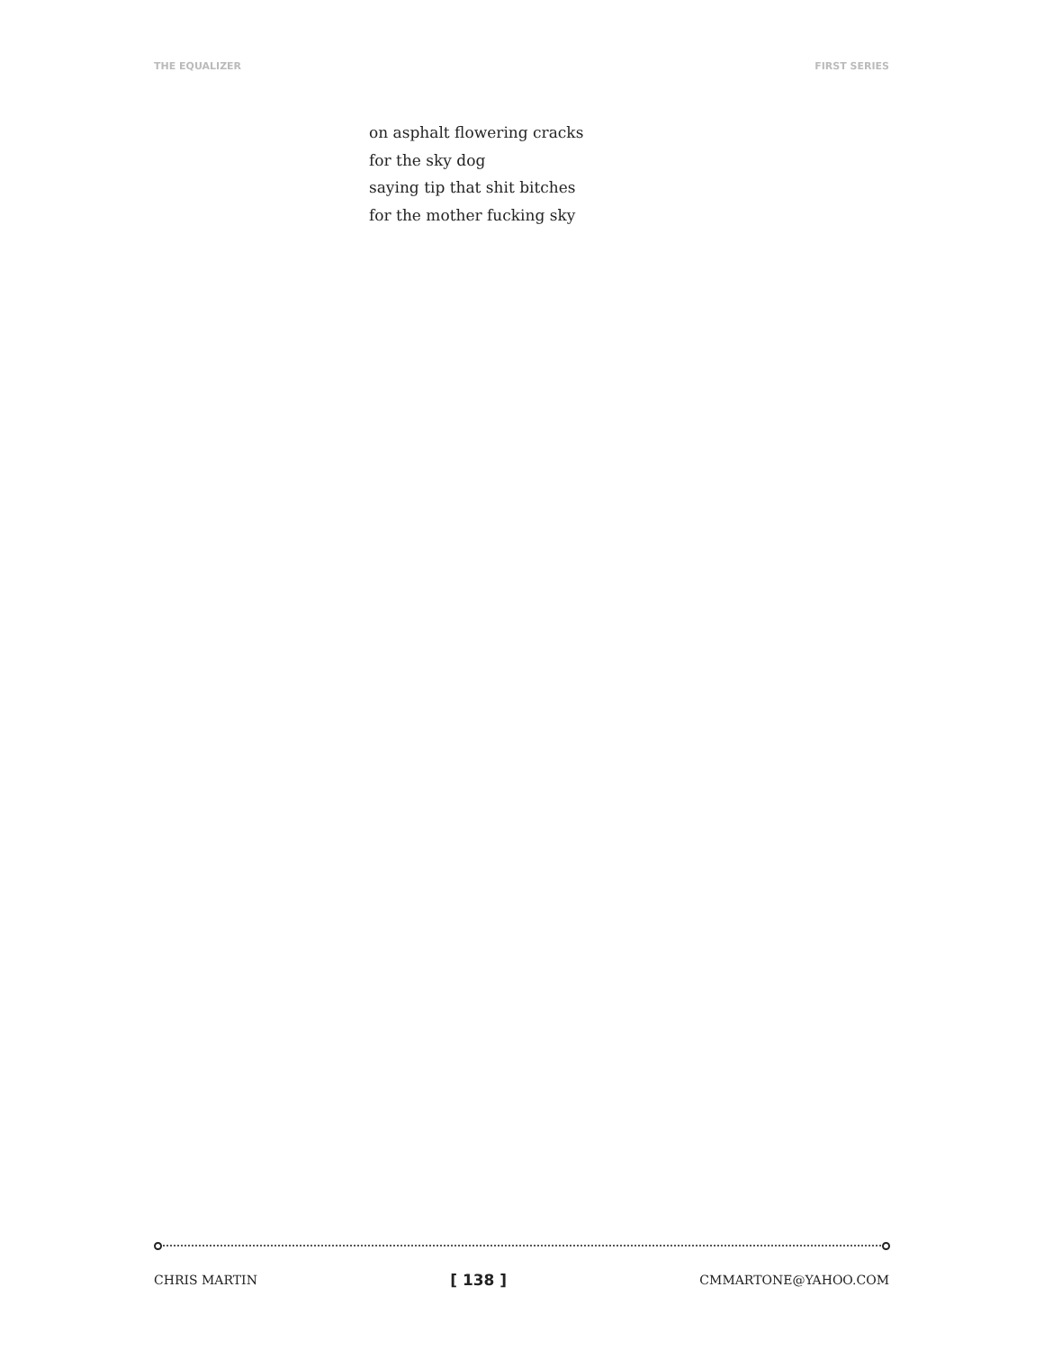THE EQUALIZER FIRST SERIES
on asphalt flowering cracks
for the sky dog
saying tip that shit bitches
for the mother fucking sky
CHRIS MARTIN [ 138 ] CMMARTONE@YAHOO.COM